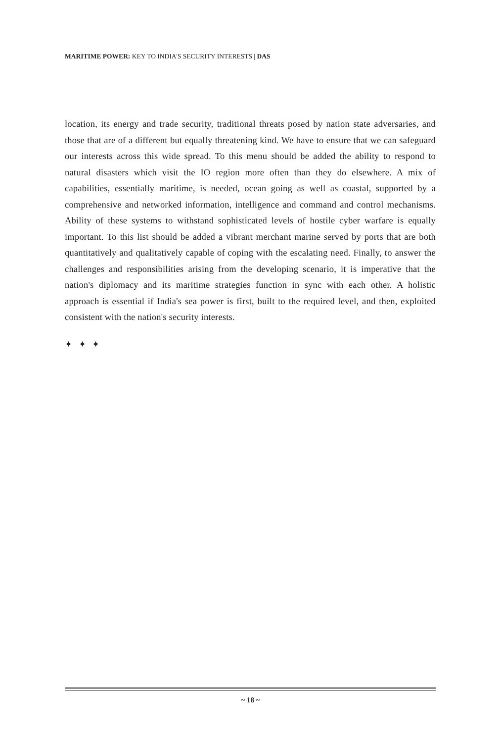MARITIME POWER: KEY TO INDIA'S SECURITY INTERESTS | DAS
location, its energy and trade security, traditional threats posed by nation state adversaries, and those that are of a different but equally threatening kind. We have to ensure that we can safeguard our interests across this wide spread. To this menu should be added the ability to respond to natural disasters which visit the IO region more often than they do elsewhere. A mix of capabilities, essentially maritime, is needed, ocean going as well as coastal, supported by a comprehensive and networked information, intelligence and command and control mechanisms. Ability of these systems to withstand sophisticated levels of hostile cyber warfare is equally important. To this list should be added a vibrant merchant marine served by ports that are both quantitatively and qualitatively capable of coping with the escalating need. Finally, to answer the challenges and responsibilities arising from the developing scenario, it is imperative that the nation's diplomacy and its maritime strategies function in sync with each other. A holistic approach is essential if India's sea power is first, built to the required level, and then, exploited consistent with the nation's security interests.
✦ ✦ ✦
~ 18 ~